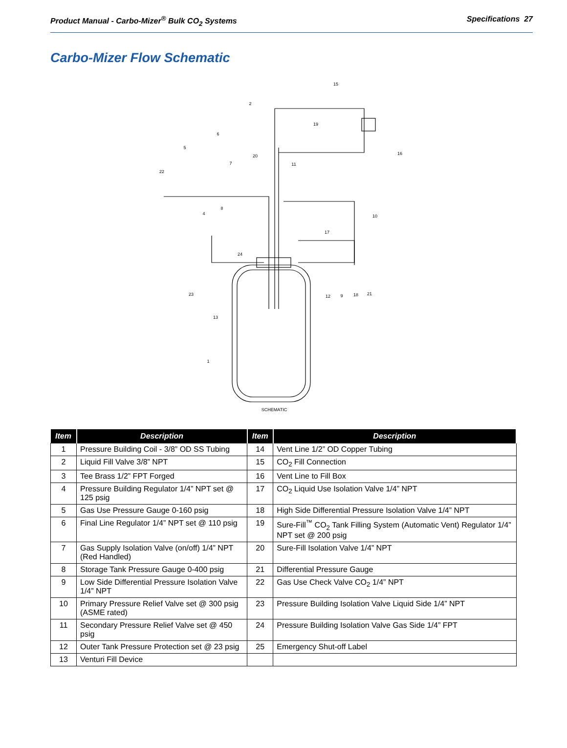Product Manual - Carbo-Mizer<sup>®</sup> Bulk CO<sub>2</sub> Systems Specifications 27
Carbo-Mizer Flow Schematic
15
2
19
6
5
20
7
11
16
22
8
4
10
17
24
23
12
9
18
21
13
1
SCHEMATIC
| Item | Description | Item | Description |
| --- | --- | --- | --- |
| 1 | Pressure Building Coil - 3/8” OD SS Tubing | 14 | Vent Line 1/2” OD Copper Tubing |
| 2 | Liquid Fill Valve 3/8” NPT | 15 | CO<sub>2</sub> Fill Connection |
| 3 | Tee Brass 1/2” FPT Forged | 16 | Vent Line to Fill Box |
| 4 | Pressure Building Regulator 1/4” NPT set @ 125 psig | 17 | CO<sub>2</sub> Liquid Use Isolation Valve 1/4” NPT |
| 5 | Gas Use Pressure Gauge 0-160 psig | 18 | High Side Differential Pressure Isolation Valve 1/4” NPT |
| 6 | Final Line Regulator 1/4” NPT set @ 110 psig | 19 | Sure-Fill<sup>™</sup> CO<sub>2</sub> Tank Filling System (Automatic Vent) Regulator 1/4” NPT set @ 200 psig |
| 7 | Gas Supply Isolation Valve (on/off) 1/4” NPT (Red Handled) | 20 | Sure-Fill Isolation Valve 1/4” NPT |
| 8 | Storage Tank Pressure Gauge 0-400 psig | 21 | Differential Pressure Gauge |
| 9 | Low Side Differential Pressure Isolation Valve 1/4” NPT | 22 | Gas Use Check Valve CO<sub>2</sub> 1/4” NPT |
| 10 | Primary Pressure Relief Valve set @ 300 psig (ASME rated) | 23 | Pressure Building Isolation Valve Liquid Side 1/4” NPT |
| 11 | Secondary Pressure Relief Valve set @ 450 psig | 24 | Pressure Building Isolation Valve Gas Side 1/4” FPT |
| 12 | Outer Tank Pressure Protection set @ 23 psig | 25 | Emergency Shut-off Label |
| 13 | Venturi Fill Device | | |